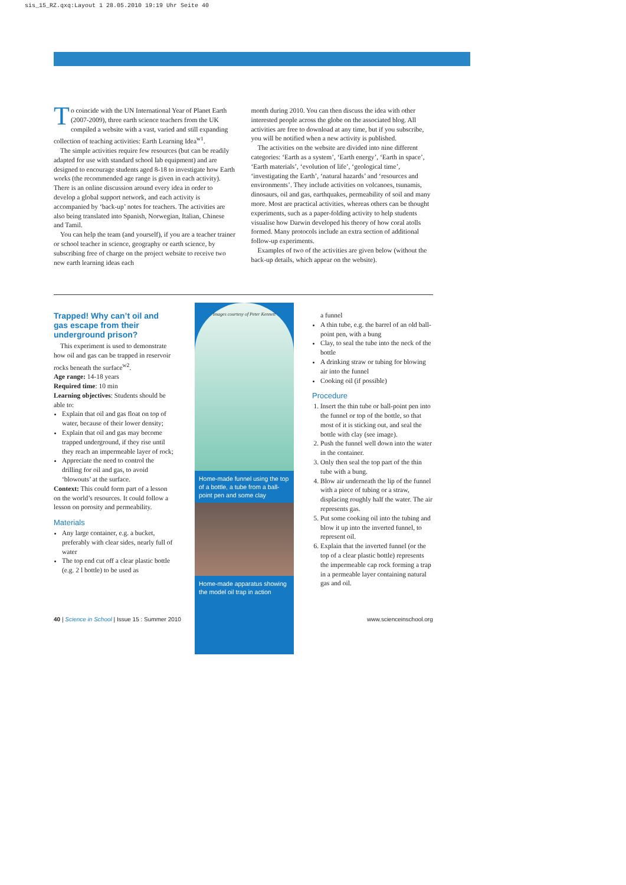sis_15_RZ.qxq:Layout 1 28.05.2010 19:19 Uhr Seite 40
To coincide with the UN International Year of Planet Earth (2007-2009), three earth science teachers from the UK compiled a website with a vast, varied and still expanding collection of teaching activities: Earth Learning Idea<sup>w1</sup>.
The simple activities require few resources (but can be readily adapted for use with standard school lab equipment) and are designed to encourage students aged 8-18 to investigate how Earth works (the recommended age range is given in each activity). There is an online discussion around every idea in order to develop a global support network, and each activity is accompanied by ‘back-up’ notes for teachers. The activities are also being translated into Spanish, Norwegian, Italian, Chinese and Tamil.
You can help the team (and yourself), if you are a teacher trainer or school teacher in science, geography or earth science, by subscribing free of charge on the project website to receive two new earth learning ideas each
month during 2010. You can then discuss the idea with other interested people across the globe on the associated blog. All activities are free to download at any time, but if you subscribe, you will be notified when a new activity is published.
The activities on the website are divided into nine different categories: ‘Earth as a system’, ‘Earth energy’, ‘Earth in space’, ‘Earth materials’, ‘evolution of life’, ‘geological time’, ‘investigating the Earth’, ‘natural hazards’ and ‘resources and environments’. They include activities on volcanoes, tsunamis, dinosaurs, oil and gas, earthquakes, permeability of soil and many more. Most are practical activities, whereas others can be thought experiments, such as a paper-folding activity to help students visualise how Darwin developed his theory of how coral atolls formed. Many protocols include an extra section of additional follow-up experiments.
Examples of two of the activities are given below (without the back-up details, which appear on the website).
Trapped! Why can’t oil and gas escape from their underground prison?
This experiment is used to demonstrate how oil and gas can be trapped in reservoir rocks beneath the surface<sup>w2</sup>.
Age range: 14-18 years
Required time: 10 min
Learning objectives: Students should be able to:
Explain that oil and gas float on top of water, because of their lower density;
Explain that oil and gas may become trapped underground, if they rise until they reach an impermeable layer of rock;
Appreciate the need to control the drilling for oil and gas, to avoid ‘blowouts’ at the surface.
Context: This could form part of a lesson on the world’s resources. It could follow a lesson on porosity and permeability.
Materials
Any large container, e.g. a bucket, preferably with clear sides, nearly full of water
The top end cut off a clear plastic bottle (e.g. 2 l bottle) to be used as
Images courtesy of Peter Kennett
Home-made funnel using the top of a bottle, a tube from a ball-point pen and some clay
Home-made apparatus showing the model oil trap in action
a funnel
A thin tube, e.g. the barrel of an old ball-point pen, with a bung
Clay, to seal the tube into the neck of the bottle
A drinking straw or tubing for blowing air into the funnel
Cooking oil (if possible)
Procedure
1. Insert the thin tube or ball-point pen into the funnel or top of the bottle, so that most of it is sticking out, and seal the bottle with clay (see image).
2. Push the funnel well down into the water in the container.
3. Only then seal the top part of the thin tube with a bung.
4. Blow air underneath the lip of the funnel with a piece of tubing or a straw, displacing roughly half the water. The air represents gas.
5. Put some cooking oil into the tubing and blow it up into the inverted funnel, to represent oil.
6. Explain that the inverted funnel (or the top of a clear plastic bottle) represents the impermeable cap rock forming a trap in a permeable layer containing natural gas and oil.
40 | Science in School | Issue 15 : Summer 2010
www.scienceinschool.org